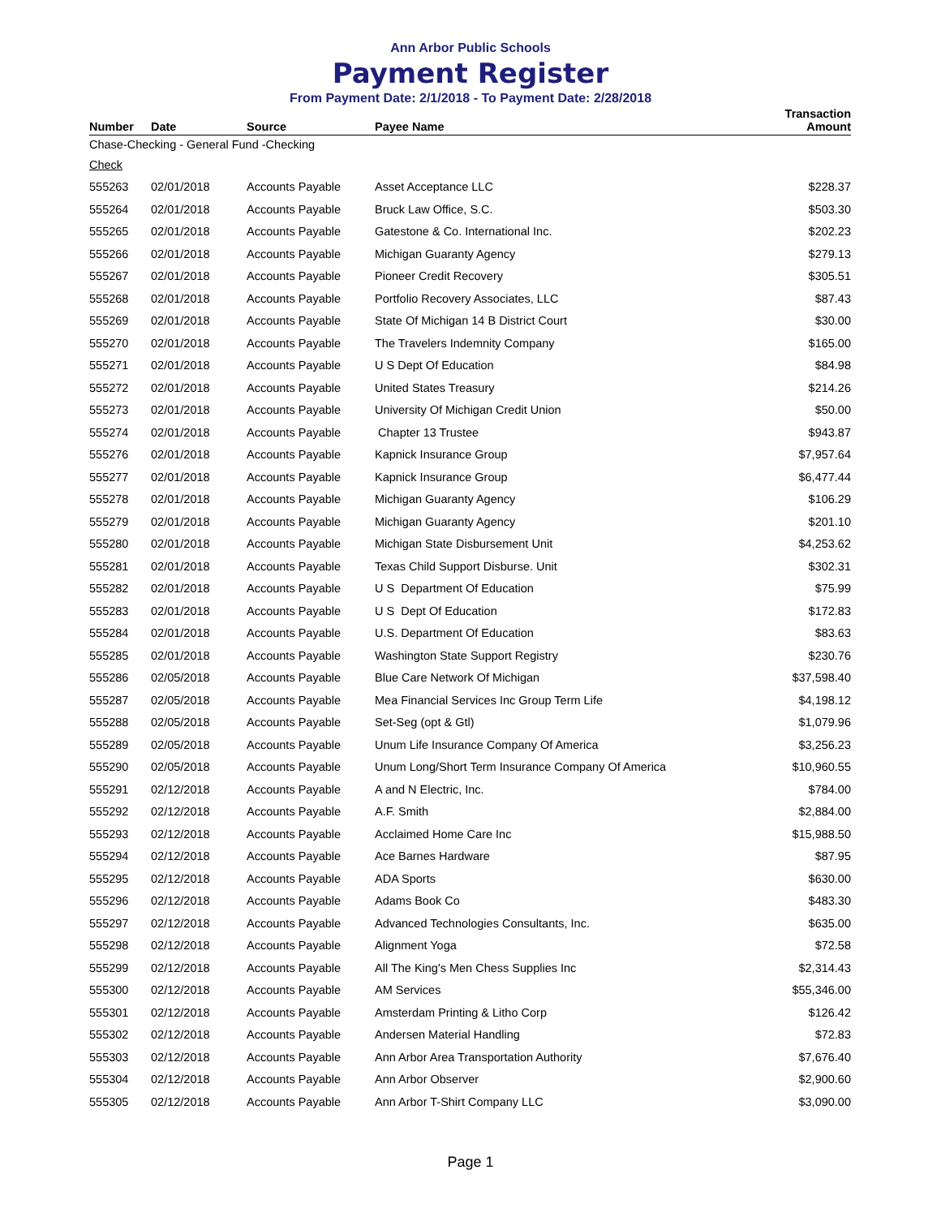Ann Arbor Public Schools
Payment Register
From Payment Date: 2/1/2018 - To Payment Date: 2/28/2018
| Number | Date | Source | Payee Name | Transaction Amount |
| --- | --- | --- | --- | --- |
| Chase-Checking - General Fund -Checking | | | | |
| Check | | | | |
| 555263 | 02/01/2018 | Accounts Payable | Asset Acceptance LLC | $228.37 |
| 555264 | 02/01/2018 | Accounts Payable | Bruck Law Office, S.C. | $503.30 |
| 555265 | 02/01/2018 | Accounts Payable | Gatestone & Co. International Inc. | $202.23 |
| 555266 | 02/01/2018 | Accounts Payable | Michigan Guaranty Agency | $279.13 |
| 555267 | 02/01/2018 | Accounts Payable | Pioneer Credit Recovery | $305.51 |
| 555268 | 02/01/2018 | Accounts Payable | Portfolio Recovery Associates, LLC | $87.43 |
| 555269 | 02/01/2018 | Accounts Payable | State Of Michigan 14 B District Court | $30.00 |
| 555270 | 02/01/2018 | Accounts Payable | The Travelers Indemnity Company | $165.00 |
| 555271 | 02/01/2018 | Accounts Payable | U S Dept Of Education | $84.98 |
| 555272 | 02/01/2018 | Accounts Payable | United States Treasury | $214.26 |
| 555273 | 02/01/2018 | Accounts Payable | University Of Michigan Credit Union | $50.00 |
| 555274 | 02/01/2018 | Accounts Payable | Chapter 13 Trustee | $943.87 |
| 555276 | 02/01/2018 | Accounts Payable | Kapnick Insurance Group | $7,957.64 |
| 555277 | 02/01/2018 | Accounts Payable | Kapnick Insurance Group | $6,477.44 |
| 555278 | 02/01/2018 | Accounts Payable | Michigan Guaranty Agency | $106.29 |
| 555279 | 02/01/2018 | Accounts Payable | Michigan Guaranty Agency | $201.10 |
| 555280 | 02/01/2018 | Accounts Payable | Michigan State Disbursement Unit | $4,253.62 |
| 555281 | 02/01/2018 | Accounts Payable | Texas Child Support Disburse. Unit | $302.31 |
| 555282 | 02/01/2018 | Accounts Payable | U S Department Of Education | $75.99 |
| 555283 | 02/01/2018 | Accounts Payable | U S Dept Of Education | $172.83 |
| 555284 | 02/01/2018 | Accounts Payable | U.S. Department Of Education | $83.63 |
| 555285 | 02/01/2018 | Accounts Payable | Washington State Support Registry | $230.76 |
| 555286 | 02/05/2018 | Accounts Payable | Blue Care Network Of Michigan | $37,598.40 |
| 555287 | 02/05/2018 | Accounts Payable | Mea Financial Services Inc Group Term Life | $4,198.12 |
| 555288 | 02/05/2018 | Accounts Payable | Set-Seg (opt & Gtl) | $1,079.96 |
| 555289 | 02/05/2018 | Accounts Payable | Unum Life Insurance Company Of America | $3,256.23 |
| 555290 | 02/05/2018 | Accounts Payable | Unum Long/Short Term Insurance Company Of America | $10,960.55 |
| 555291 | 02/12/2018 | Accounts Payable | A and N Electric, Inc. | $784.00 |
| 555292 | 02/12/2018 | Accounts Payable | A.F. Smith | $2,884.00 |
| 555293 | 02/12/2018 | Accounts Payable | Acclaimed Home Care Inc | $15,988.50 |
| 555294 | 02/12/2018 | Accounts Payable | Ace Barnes Hardware | $87.95 |
| 555295 | 02/12/2018 | Accounts Payable | ADA Sports | $630.00 |
| 555296 | 02/12/2018 | Accounts Payable | Adams Book Co | $483.30 |
| 555297 | 02/12/2018 | Accounts Payable | Advanced Technologies Consultants, Inc. | $635.00 |
| 555298 | 02/12/2018 | Accounts Payable | Alignment Yoga | $72.58 |
| 555299 | 02/12/2018 | Accounts Payable | All The King's Men Chess Supplies Inc | $2,314.43 |
| 555300 | 02/12/2018 | Accounts Payable | AM Services | $55,346.00 |
| 555301 | 02/12/2018 | Accounts Payable | Amsterdam Printing & Litho Corp | $126.42 |
| 555302 | 02/12/2018 | Accounts Payable | Andersen Material Handling | $72.83 |
| 555303 | 02/12/2018 | Accounts Payable | Ann Arbor Area Transportation Authority | $7,676.40 |
| 555304 | 02/12/2018 | Accounts Payable | Ann Arbor Observer | $2,900.60 |
| 555305 | 02/12/2018 | Accounts Payable | Ann Arbor T-Shirt Company LLC | $3,090.00 |
Page 1